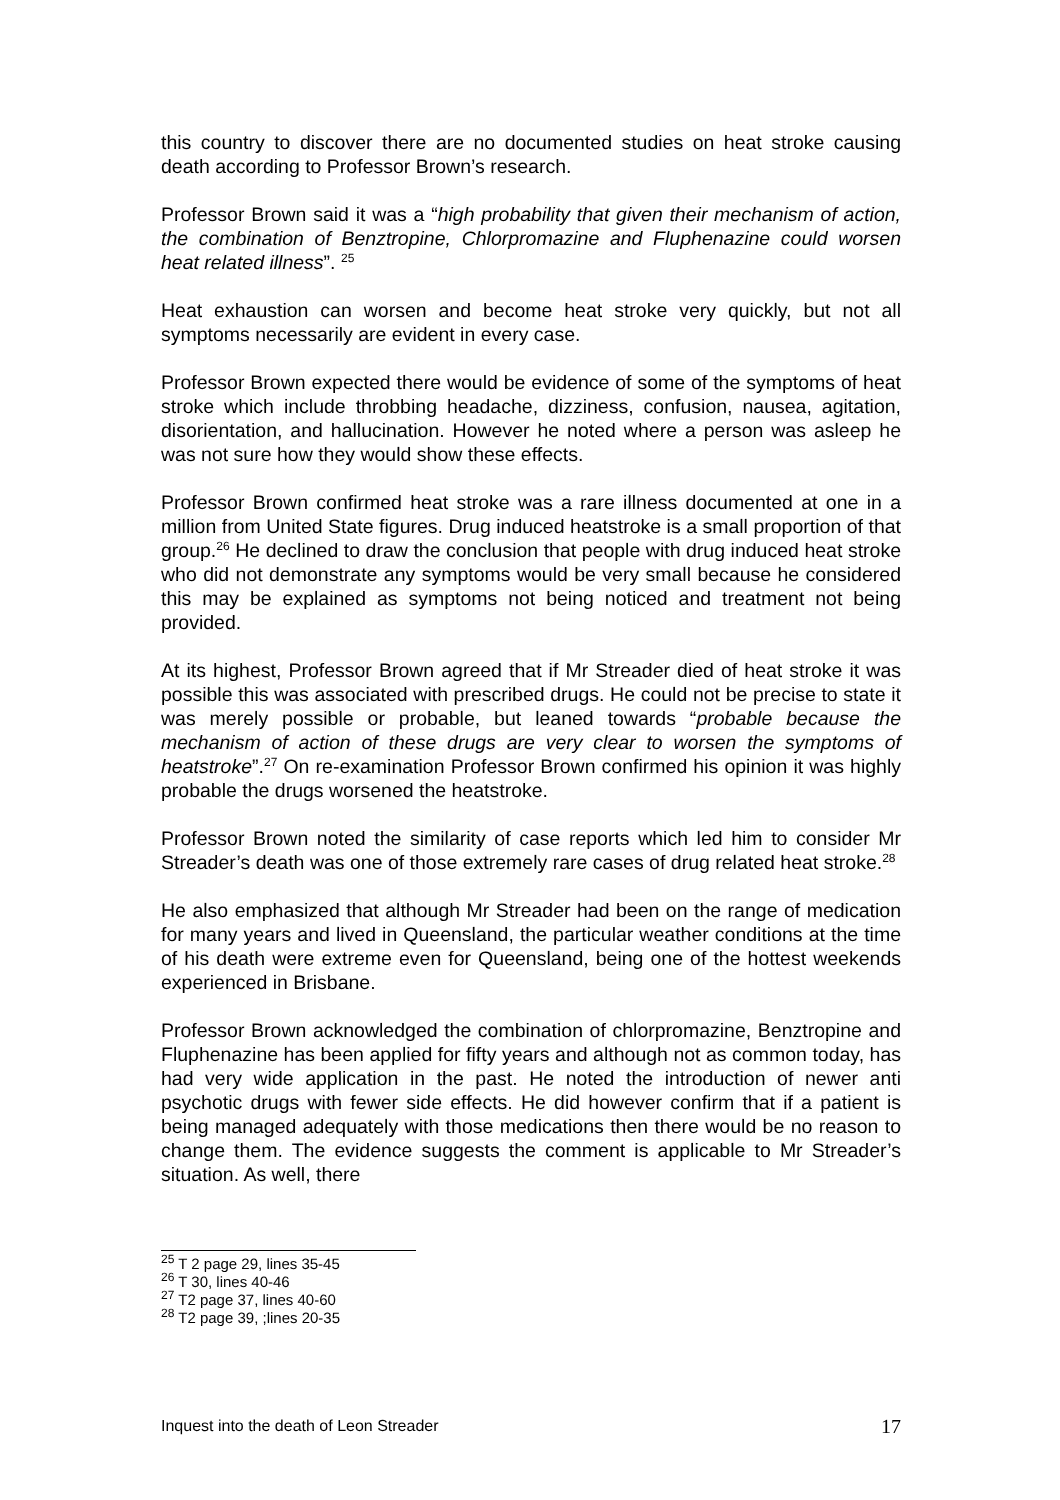this country to discover there are no documented studies on heat stroke causing death according to Professor Brown’s research.
Professor Brown said it was a “high probability that given their mechanism of action, the combination of Benztropine, Chlorpromazine and Fluphenazine could worsen heat related illness”. <sup>25</sup>
Heat exhaustion can worsen and become heat stroke very quickly, but not all symptoms necessarily are evident in every case.
Professor Brown expected there would be evidence of some of the symptoms of heat stroke which include throbbing headache, dizziness, confusion, nausea, agitation, disorientation, and hallucination. However he noted where a person was asleep he was not sure how they would show these effects.
Professor Brown confirmed heat stroke was a rare illness documented at one in a million from United State figures. Drug induced heatstroke is a small proportion of that group.<sup>26</sup> He declined to draw the conclusion that people with drug induced heat stroke who did not demonstrate any symptoms would be very small because he considered this may be explained as symptoms not being noticed and treatment not being provided.
At its highest, Professor Brown agreed that if Mr Streader died of heat stroke it was possible this was associated with prescribed drugs. He could not be precise to state it was merely possible or probable, but leaned towards “probable because the mechanism of action of these drugs are very clear to worsen the symptoms of heatstroke”.<sup>27</sup> On re-examination Professor Brown confirmed his opinion it was highly probable the drugs worsened the heatstroke.
Professor Brown noted the similarity of case reports which led him to consider Mr Streader’s death was one of those extremely rare cases of drug related heat stroke.<sup>28</sup>
He also emphasized that although Mr Streader had been on the range of medication for many years and lived in Queensland, the particular weather conditions at the time of his death were extreme even for Queensland, being one of the hottest weekends experienced in Brisbane.
Professor Brown acknowledged the combination of chlorpromazine, Benztropine and Fluphenazine has been applied for fifty years and although not as common today, has had very wide application in the past. He noted the introduction of newer anti psychotic drugs with fewer side effects. He did however confirm that if a patient is being managed adequately with those medications then there would be no reason to change them. The evidence suggests the comment is applicable to Mr Streader’s situation. As well, there
<sup>25</sup> T 2 page 29, lines 35-45
<sup>26</sup> T 30, lines 40-46
<sup>27</sup> T2 page 37, lines 40-60
<sup>28</sup> T2 page 39, ;lines 20-35
Inquest into the death of Leon Streader 17